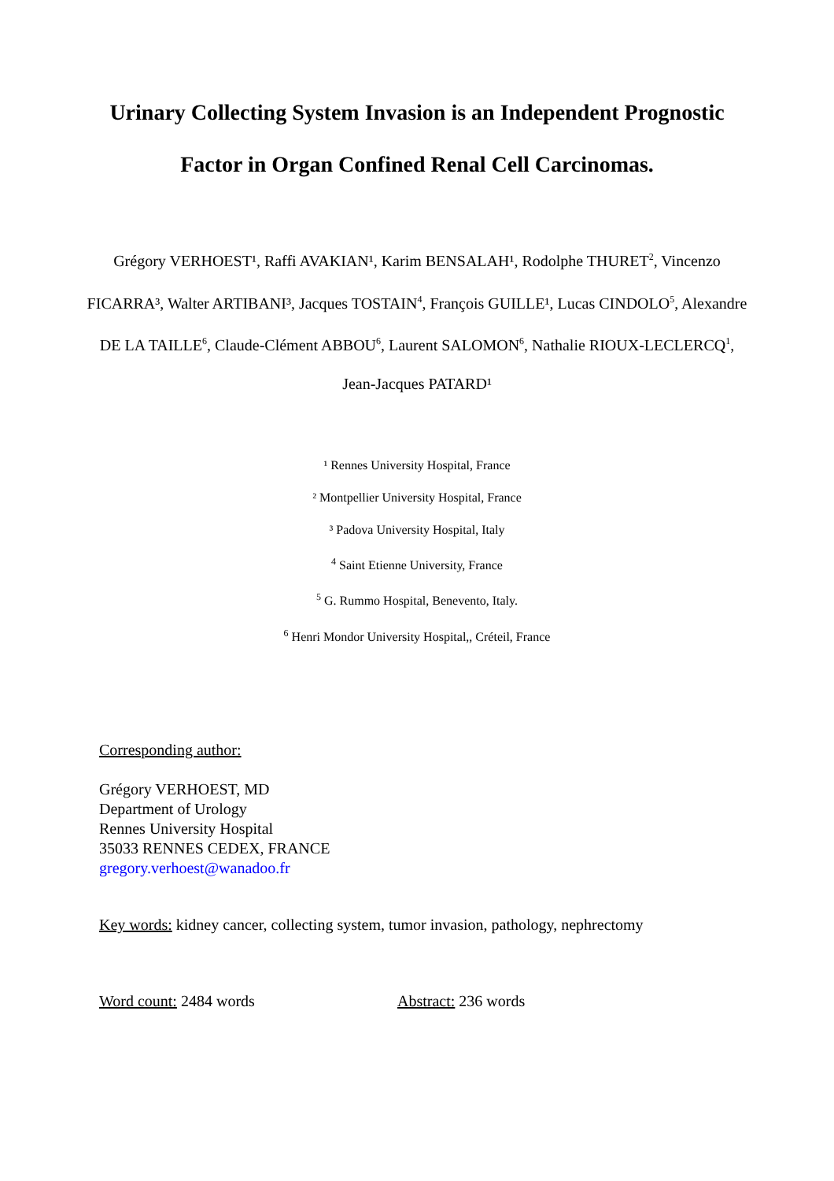Urinary Collecting System Invasion is an Independent Prognostic
Factor in Organ Confined Renal Cell Carcinomas.
Grégory VERHOEST¹, Raffi AVAKIAN¹, Karim BENSALAH¹, Rodolphe THURET<sup>2</sup>, Vincenzo FICARRA³, Walter ARTIBANI³, Jacques TOSTAIN<sup>4</sup>, François GUILLE¹, Lucas CINDOLO<sup>5</sup>, Alexandre DE LA TAILLE<sup>6</sup>, Claude-Clément ABBOU<sup>6</sup>, Laurent SALOMON<sup>6</sup>, Nathalie RIOUX-LECLERCQ<sup>1</sup>, Jean-Jacques PATARD¹
¹ Rennes University Hospital, France
² Montpellier University Hospital, France
³ Padova University Hospital, Italy
<sup>4</sup> Saint Etienne University, France
<sup>5</sup> G. Rummo Hospital, Benevento, Italy.
<sup>6</sup> Henri Mondor University Hospital,, Créteil, France
Corresponding author:
Grégory VERHOEST, MD
Department of Urology
Rennes University Hospital
35033 RENNES CEDEX, FRANCE
gregory.verhoest@wanadoo.fr
Key words: kidney cancer, collecting system, tumor invasion, pathology, nephrectomy
Word count: 2484 words Abstract: 236 words